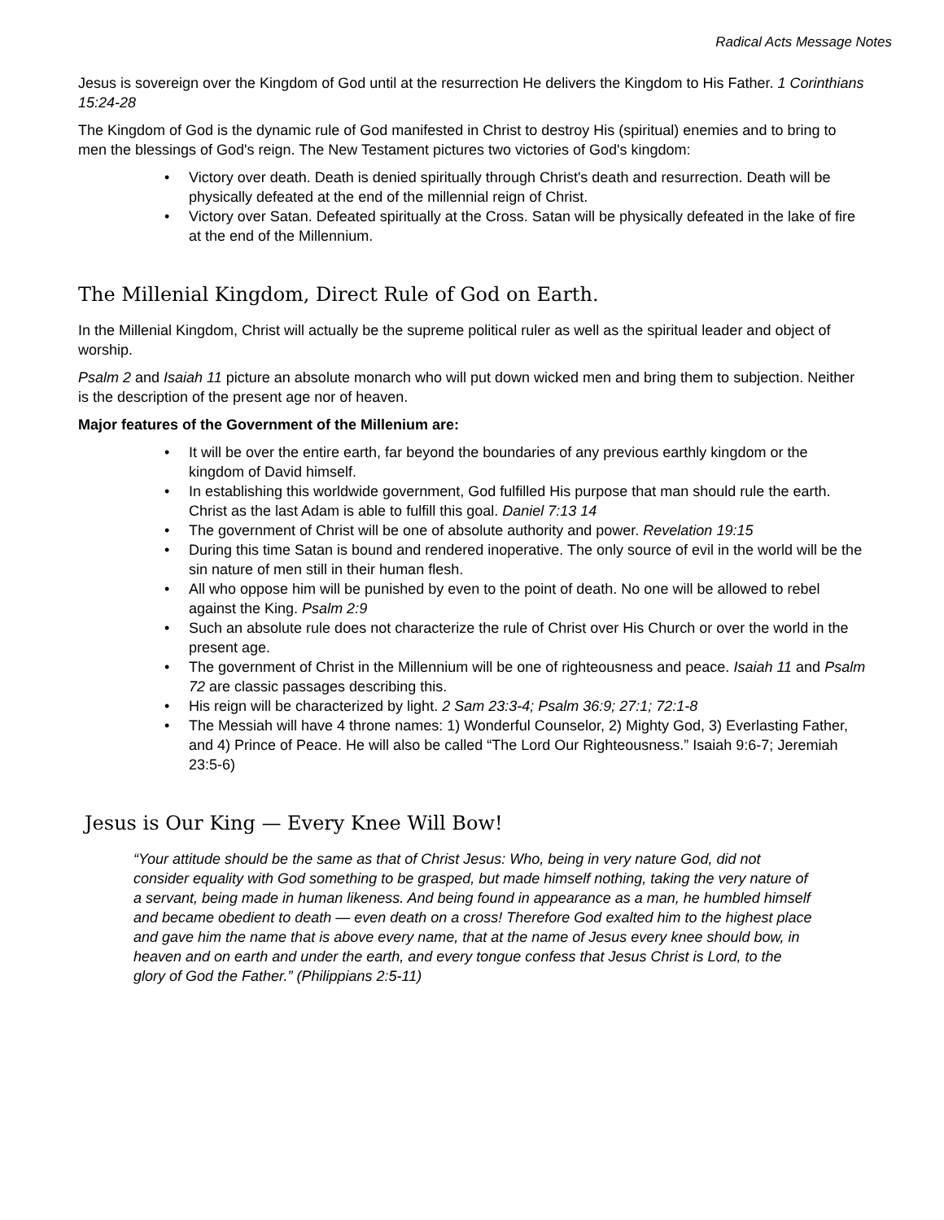Radical Acts Message Notes
Jesus is sovereign over the Kingdom of God until at the resurrection He delivers the Kingdom to His Father. 1 Corinthians 15:24-28
The Kingdom of God is the dynamic rule of God manifested in Christ to destroy His (spiritual) enemies and to bring to men the blessings of God's reign. The New Testament pictures two victories of God's kingdom:
• Victory over death. Death is denied spiritually through Christ's death and resurrection. Death will be physically defeated at the end of the millennial reign of Christ.
• Victory over Satan. Defeated spiritually at the Cross. Satan will be physically defeated in the lake of fire at the end of the Millennium.
The Millenial Kingdom, Direct Rule of God on Earth.
In the Millenial Kingdom, Christ will actually be the supreme political ruler as well as the spiritual leader and object of worship.
Psalm 2 and Isaiah 11 picture an absolute monarch who will put down wicked men and bring them to subjection. Neither is the description of the present age nor of heaven.
Major features of the Government of the Millenium are:
• It will be over the entire earth, far beyond the boundaries of any previous earthly kingdom or the kingdom of David himself.
• In establishing this worldwide government, God fulfilled His purpose that man should rule the earth. Christ as the last Adam is able to fulfill this goal. Daniel 7:13 14
• The government of Christ will be one of absolute authority and power. Revelation 19:15
• During this time Satan is bound and rendered inoperative. The only source of evil in the world will be the sin nature of men still in their human flesh.
• All who oppose him will be punished by even to the point of death. No one will be allowed to rebel against the King. Psalm 2:9
• Such an absolute rule does not characterize the rule of Christ over His Church or over the world in the present age.
• The government of Christ in the Millennium will be one of righteousness and peace. Isaiah 11 and Psalm 72 are classic passages describing this.
• His reign will be characterized by light. 2 Sam 23:3-4; Psalm 36:9; 27:1; 72:1-8
• The Messiah will have 4 throne names: 1) Wonderful Counselor, 2) Mighty God, 3) Everlasting Father, and 4) Prince of Peace. He will also be called “The Lord Our Righteousness.” Isaiah 9:6-7; Jeremiah 23:5-6)
Jesus is Our King — Every Knee Will Bow!
“Your attitude should be the same as that of Christ Jesus: Who, being in very nature God, did not consider equality with God something to be grasped, but made himself nothing, taking the very nature of a servant, being made in human likeness. And being found in appearance as a man, he humbled himself and became obedient to death — even death on a cross! Therefore God exalted him to the highest place and gave him the name that is above every name, that at the name of Jesus every knee should bow, in heaven and on earth and under the earth, and every tongue confess that Jesus Christ is Lord, to the glory of God the Father.” (Philippians 2:5-11)